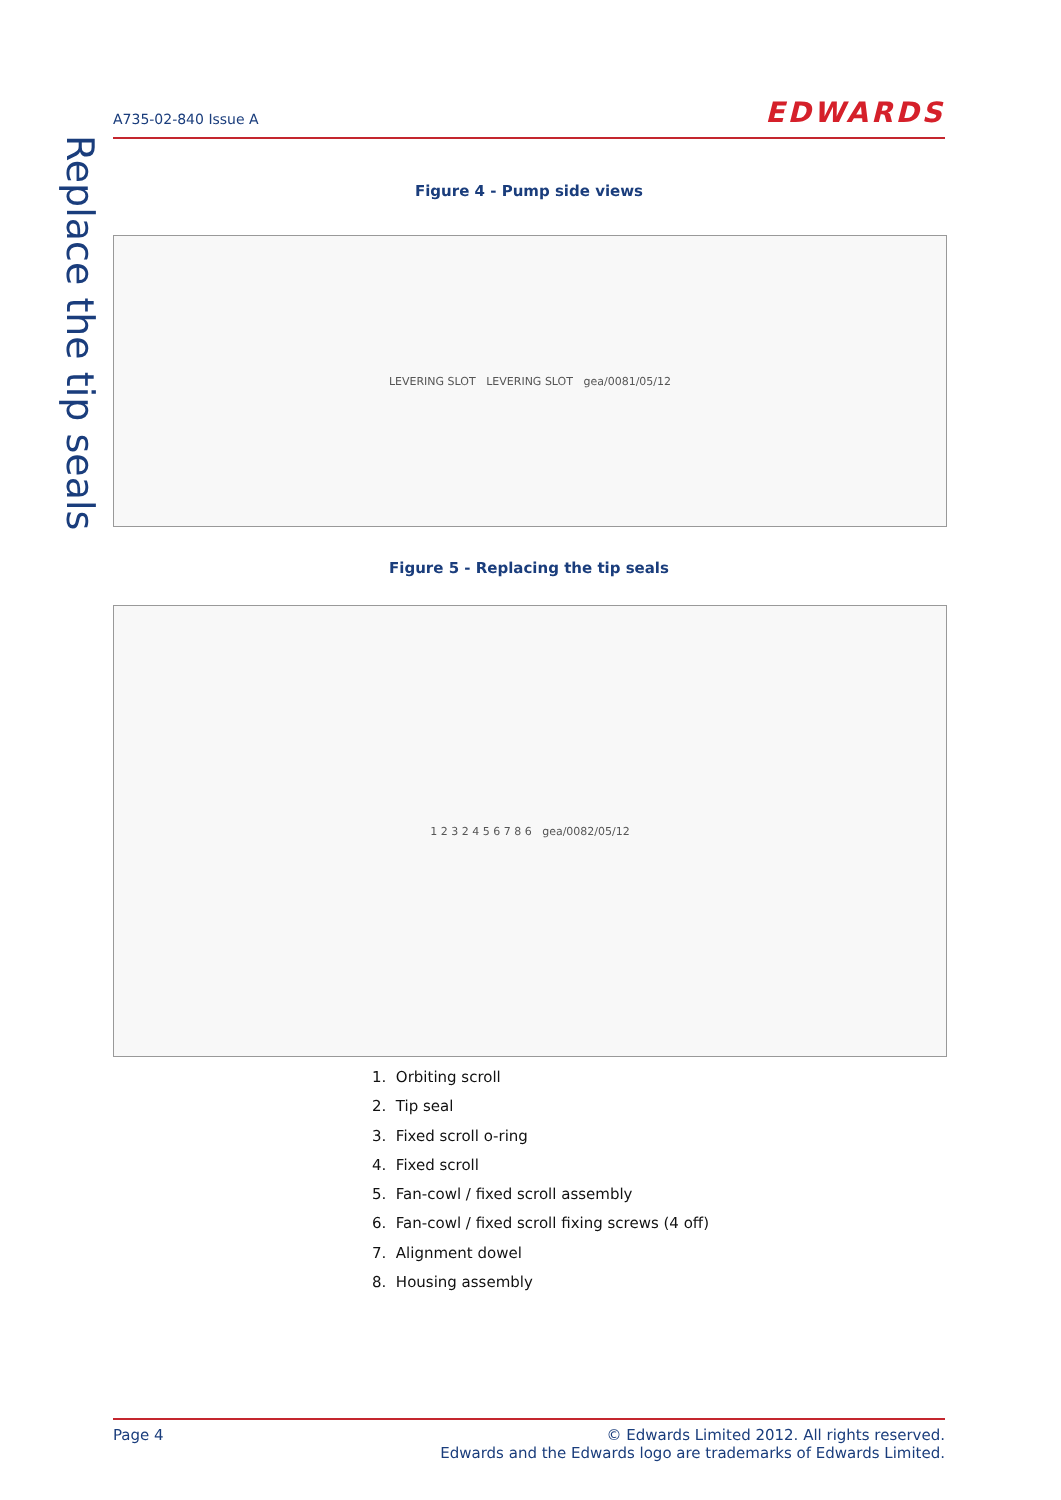A735-02-840 Issue A
EDWARDS
Replace the tip seals
Figure 4 - Pump side views
LEVERING SLOT LEVERING SLOT gea/0081/05/12
Figure 5 - Replacing the tip seals
1 2 3 2 4 5 6 7 8 6 gea/0082/05/12
1. Orbiting scroll
2. Tip seal
3. Fixed scroll o-ring
4. Fixed scroll
5. Fan-cowl / fixed scroll assembly
6. Fan-cowl / fixed scroll fixing screws (4 off)
7. Alignment dowel
8. Housing assembly
Page 4 © Edwards Limited 2012. All rights reserved.
Edwards and the Edwards logo are trademarks of Edwards Limited.